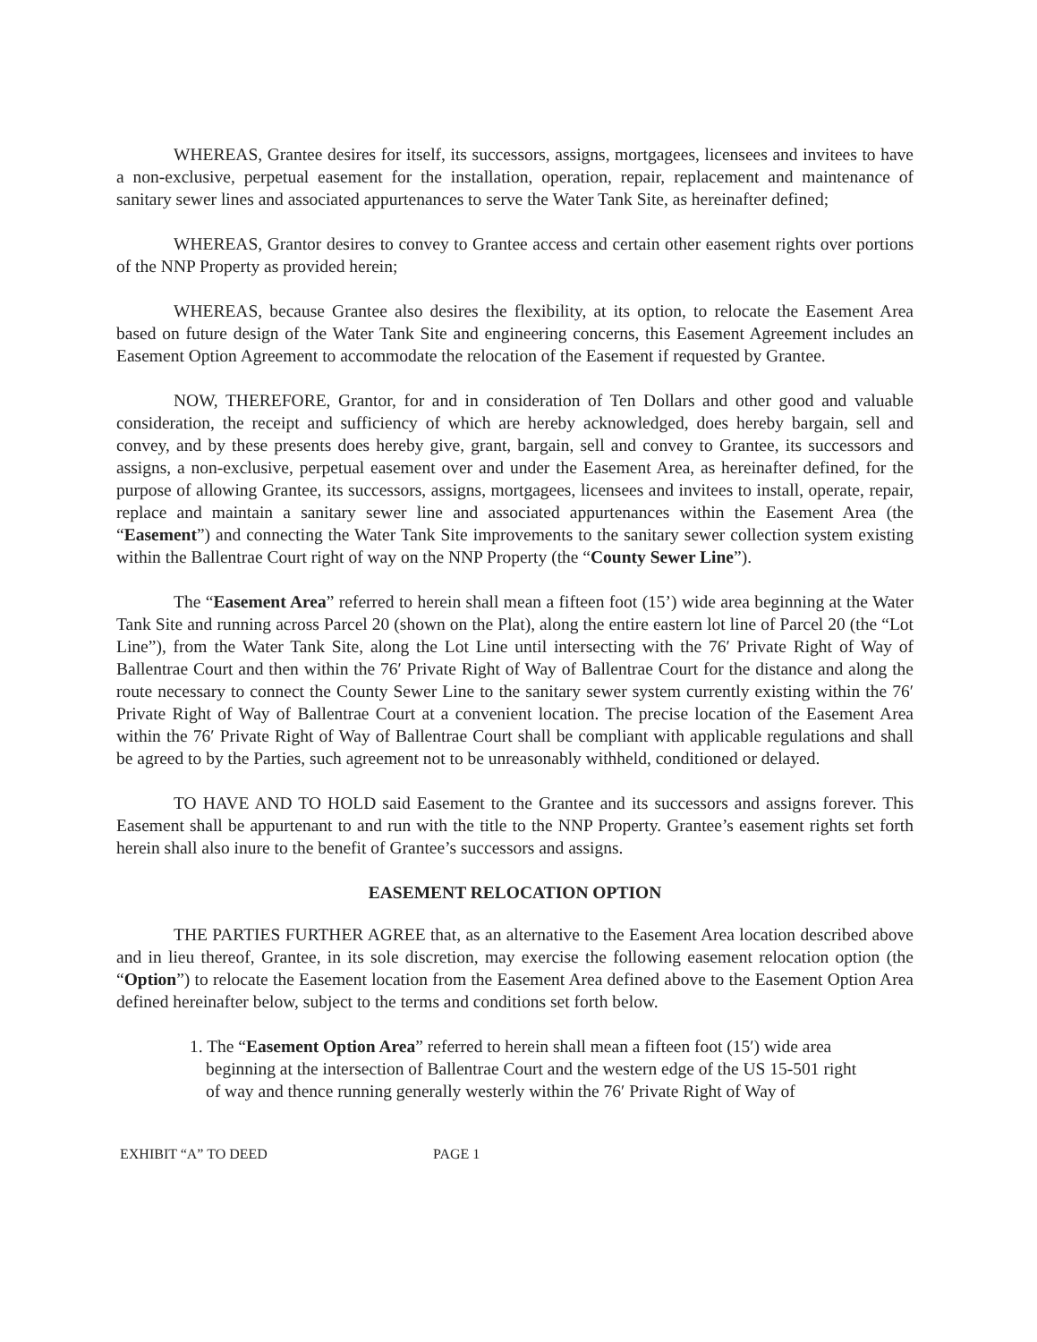WHEREAS, Grantee desires for itself, its successors, assigns, mortgagees, licensees and invitees to have a non-exclusive, perpetual easement for the installation, operation, repair, replacement and maintenance of sanitary sewer lines and associated appurtenances to serve the Water Tank Site, as hereinafter defined;
WHEREAS, Grantor desires to convey to Grantee access and certain other easement rights over portions of the NNP Property as provided herein;
WHEREAS, because Grantee also desires the flexibility, at its option, to relocate the Easement Area based on future design of the Water Tank Site and engineering concerns, this Easement Agreement includes an Easement Option Agreement to accommodate the relocation of the Easement if requested by Grantee.
NOW, THEREFORE, Grantor, for and in consideration of Ten Dollars and other good and valuable consideration, the receipt and sufficiency of which are hereby acknowledged, does hereby bargain, sell and convey, and by these presents does hereby give, grant, bargain, sell and convey to Grantee, its successors and assigns, a non-exclusive, perpetual easement over and under the Easement Area, as hereinafter defined, for the purpose of allowing Grantee, its successors, assigns, mortgagees, licensees and invitees to install, operate, repair, replace and maintain a sanitary sewer line and associated appurtenances within the Easement Area (the “Easement”) and connecting the Water Tank Site improvements to the sanitary sewer collection system existing within the Ballentrae Court right of way on the NNP Property (the “County Sewer Line”).
The “Easement Area” referred to herein shall mean a fifteen foot (15’) wide area beginning at the Water Tank Site and running across Parcel 20 (shown on the Plat), along the entire eastern lot line of Parcel 20 (the “Lot Line”), from the Water Tank Site, along the Lot Line until intersecting with the 76′ Private Right of Way of Ballentrae Court and then within the 76′ Private Right of Way of Ballentrae Court for the distance and along the route necessary to connect the County Sewer Line to the sanitary sewer system currently existing within the 76′ Private Right of Way of Ballentrae Court at a convenient location. The precise location of the Easement Area within the 76′ Private Right of Way of Ballentrae Court shall be compliant with applicable regulations and shall be agreed to by the Parties, such agreement not to be unreasonably withheld, conditioned or delayed.
TO HAVE AND TO HOLD said Easement to the Grantee and its successors and assigns forever. This Easement shall be appurtenant to and run with the title to the NNP Property. Grantee’s easement rights set forth herein shall also inure to the benefit of Grantee’s successors and assigns.
EASEMENT RELOCATION OPTION
THE PARTIES FURTHER AGREE that, as an alternative to the Easement Area location described above and in lieu thereof, Grantee, in its sole discretion, may exercise the following easement relocation option (the “Option”) to relocate the Easement location from the Easement Area defined above to the Easement Option Area defined hereinafter below, subject to the terms and conditions set forth below.
1. The “Easement Option Area” referred to herein shall mean a fifteen foot (15′) wide area beginning at the intersection of Ballentrae Court and the western edge of the US 15-501 right of way and thence running generally westerly within the 76′ Private Right of Way of
EXHIBIT “A” TO DEED PAGE 1